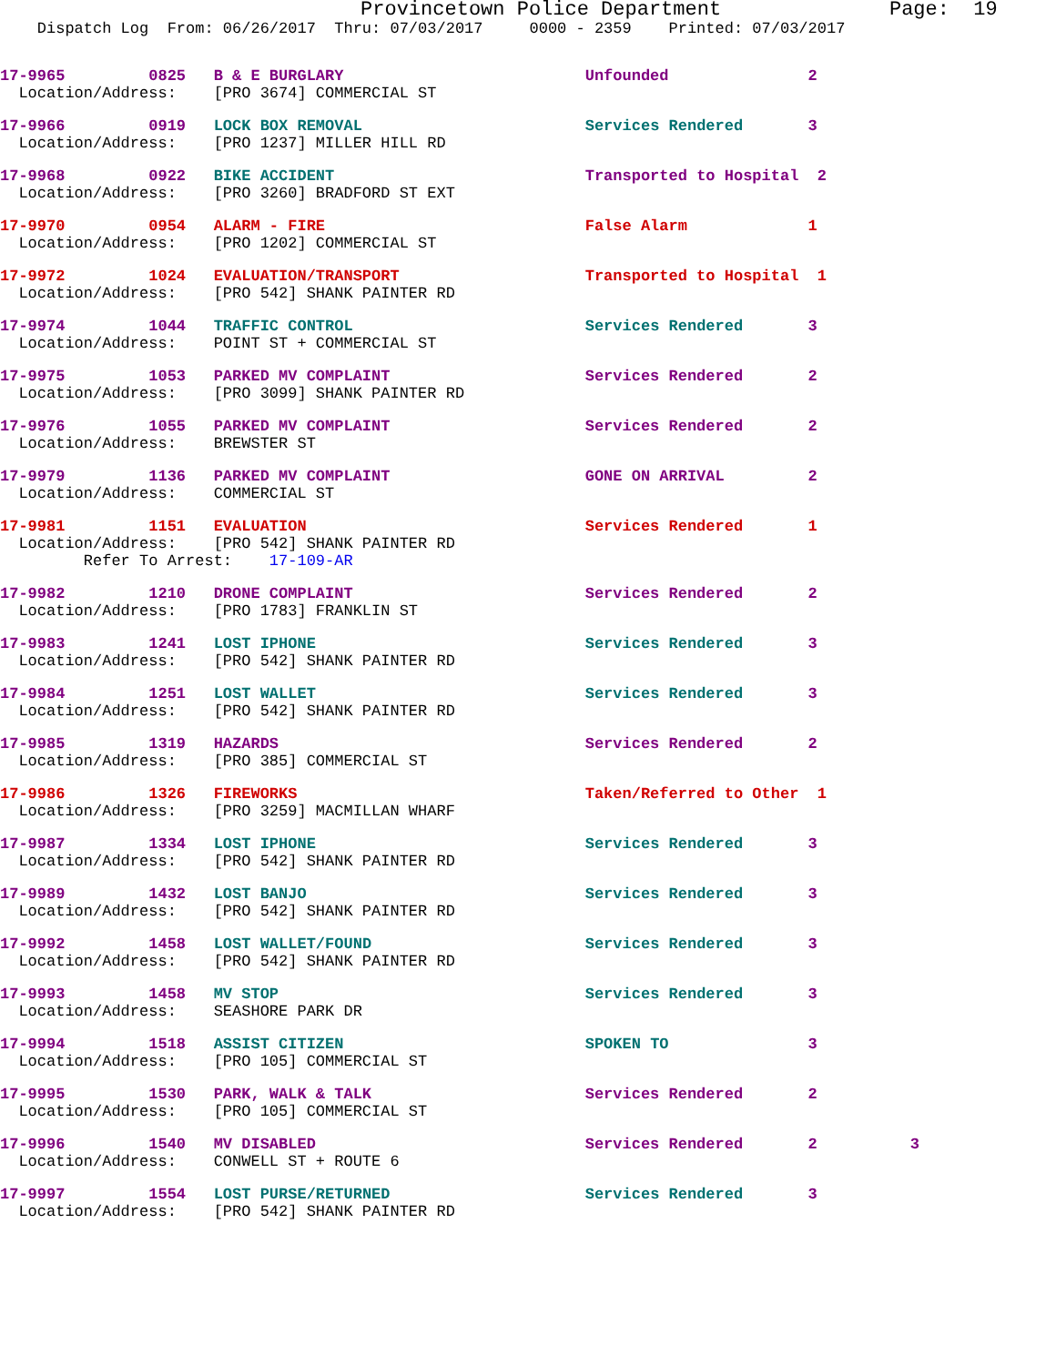Provincetown Police Department              Page:  19
    Dispatch Log  From: 06/26/2017  Thru: 07/03/2017     0000 - 2359    Printed: 07/03/2017
17-9965         0825   B & E BURGLARY                          Unfounded               2
  Location/Address:    [PRO 3674] COMMERCIAL ST
17-9966         0919   LOCK BOX REMOVAL                        Services Rendered       3
  Location/Address:    [PRO 1237] MILLER HILL RD
17-9968         0922   BIKE ACCIDENT                           Transported to Hospital  2
  Location/Address:    [PRO 3260] BRADFORD ST EXT
17-9970         0954   ALARM - FIRE                            False Alarm             1
  Location/Address:    [PRO 1202] COMMERCIAL ST
17-9972         1024   EVALUATION/TRANSPORT                    Transported to Hospital  1
  Location/Address:    [PRO 542] SHANK PAINTER RD
17-9974         1044   TRAFFIC CONTROL                         Services Rendered       3
  Location/Address:    POINT ST + COMMERCIAL ST
17-9975         1053   PARKED MV COMPLAINT                     Services Rendered       2
  Location/Address:    [PRO 3099] SHANK PAINTER RD
17-9976         1055   PARKED MV COMPLAINT                     Services Rendered       2
  Location/Address:    BREWSTER ST
17-9979         1136   PARKED MV COMPLAINT                     GONE ON ARRIVAL         2
  Location/Address:    COMMERCIAL ST
17-9981         1151   EVALUATION                              Services Rendered       1
  Location/Address:    [PRO 542] SHANK PAINTER RD
         Refer To Arrest:    17-109-AR
17-9982         1210   DRONE COMPLAINT                         Services Rendered       2
  Location/Address:    [PRO 1783] FRANKLIN ST
17-9983         1241   LOST IPHONE                             Services Rendered       3
  Location/Address:    [PRO 542] SHANK PAINTER RD
17-9984         1251   LOST WALLET                             Services Rendered       3
  Location/Address:    [PRO 542] SHANK PAINTER RD
17-9985         1319   HAZARDS                                 Services Rendered       2
  Location/Address:    [PRO 385] COMMERCIAL ST
17-9986         1326   FIREWORKS                               Taken/Referred to Other  1
  Location/Address:    [PRO 3259] MACMILLAN WHARF
17-9987         1334   LOST IPHONE                             Services Rendered       3
  Location/Address:    [PRO 542] SHANK PAINTER RD
17-9989         1432   LOST BANJO                              Services Rendered       3
  Location/Address:    [PRO 542] SHANK PAINTER RD
17-9992         1458   LOST WALLET/FOUND                       Services Rendered       3
  Location/Address:    [PRO 542] SHANK PAINTER RD
17-9993         1458   MV STOP                                 Services Rendered       3
  Location/Address:    SEASHORE PARK DR
17-9994         1518   ASSIST CITIZEN                          SPOKEN TO               3
  Location/Address:    [PRO 105] COMMERCIAL ST
17-9995         1530   PARK, WALK & TALK                       Services Rendered       2
  Location/Address:    [PRO 105] COMMERCIAL ST
17-9996         1540   MV DISABLED                             Services Rendered       2          3
  Location/Address:    CONWELL ST + ROUTE 6
17-9997         1554   LOST PURSE/RETURNED                     Services Rendered       3
  Location/Address:    [PRO 542] SHANK PAINTER RD